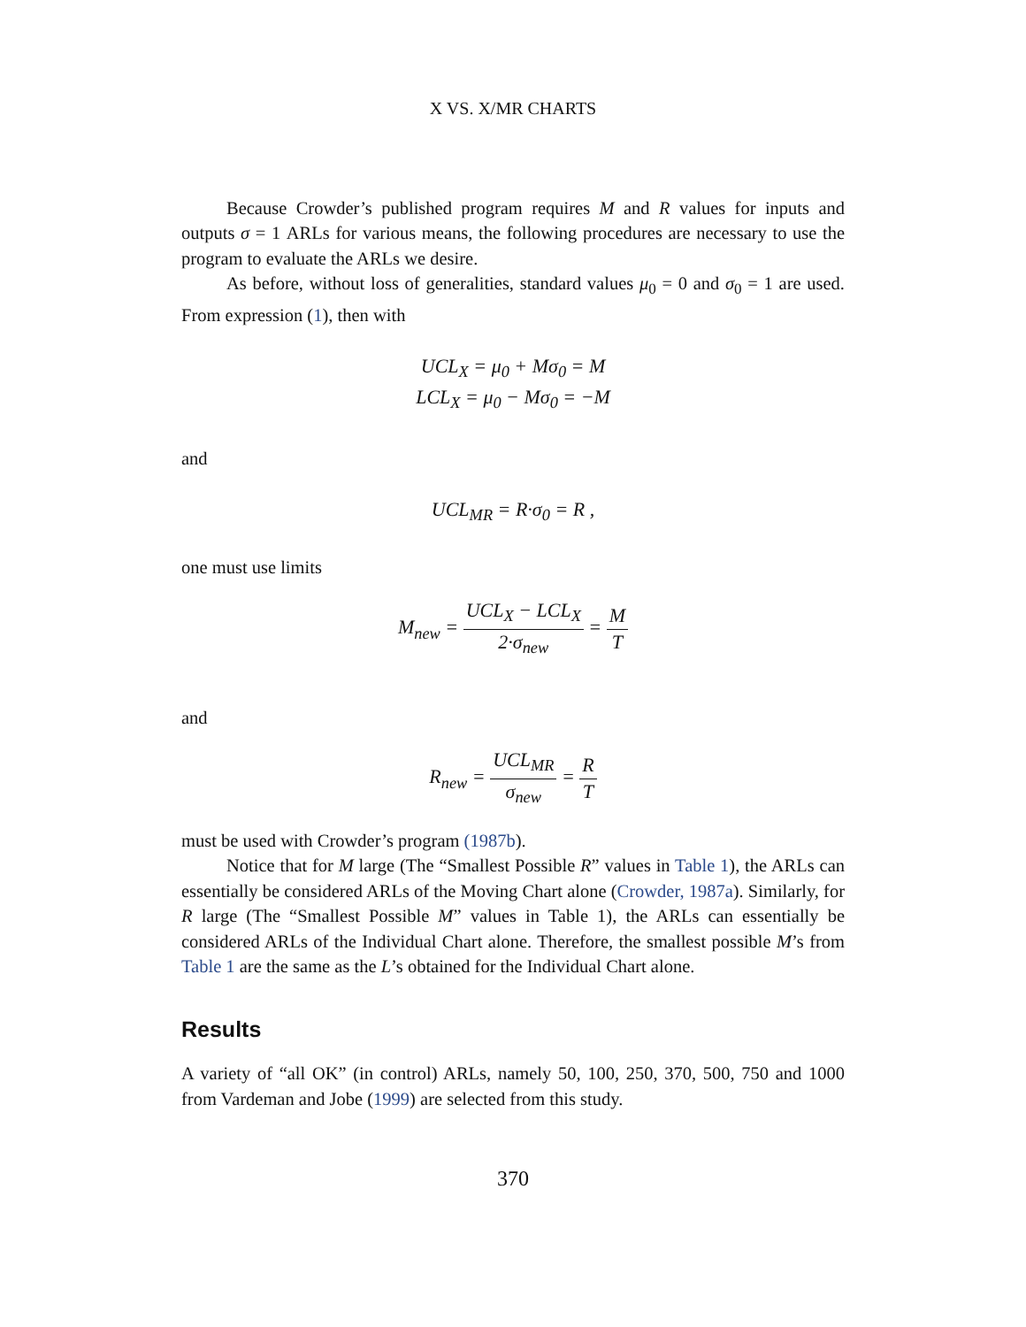X VS. X/MR CHARTS
Because Crowder’s published program requires M and R values for inputs and outputs σ = 1 ARLs for various means, the following procedures are necessary to use the program to evaluate the ARLs we desire.
As before, without loss of generalities, standard values μ<sub>0</sub> = 0 and σ<sub>0</sub> = 1 are used. From expression (1), then with
UCL<sub>X</sub> = μ<sub>0</sub> + Mσ<sub>0</sub> = M
LCL<sub>X</sub> = μ<sub>0</sub> − Mσ<sub>0</sub> = −M
and
UCL<sub>MR</sub> = R·σ<sub>0</sub> = R ,
one must use limits
M<sub>new</sub> = UCL<sub>X</sub> − LCL<sub>X</sub> 2·σ<sub>new</sub> = M T
and
R<sub>new</sub> = UCL<sub>MR</sub> σ<sub>new</sub> = R T
must be used with Crowder’s program (1987b).
Notice that for M large (The “Smallest Possible R” values in Table 1), the ARLs can essentially be considered ARLs of the Moving Chart alone (Crowder, 1987a). Similarly, for R large (The “Smallest Possible M” values in Table 1), the ARLs can essentially be considered ARLs of the Individual Chart alone. Therefore, the smallest possible M’s from Table 1 are the same as the L’s obtained for the Individual Chart alone.
Results
A variety of “all OK” (in control) ARLs, namely 50, 100, 250, 370, 500, 750 and 1000 from Vardeman and Jobe (1999) are selected from this study.
370